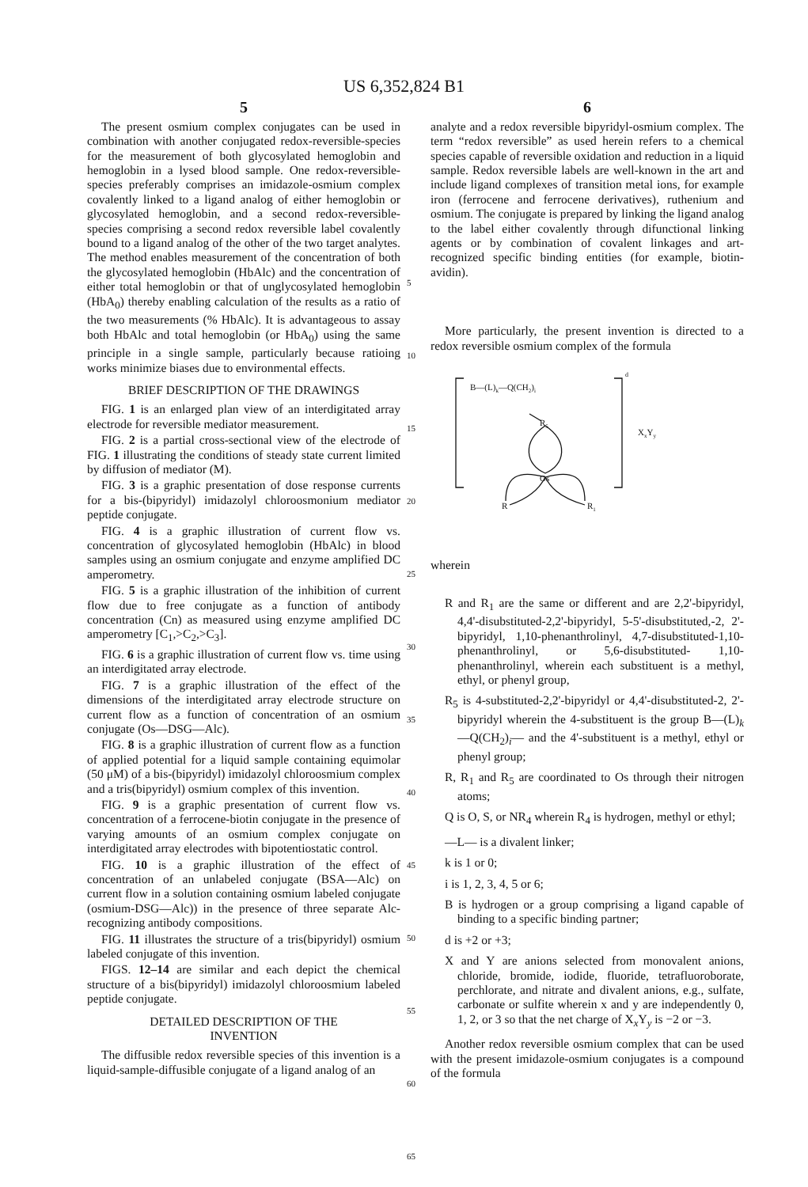US 6,352,824 B1
5
The present osmium complex conjugates can be used in combination with another conjugated redox-reversible-species for the measurement of both glycosylated hemoglobin and hemoglobin in a lysed blood sample. One redox-reversible-species preferably comprises an imidazole-osmium complex covalently linked to a ligand analog of either hemoglobin or glycosylated hemoglobin, and a second redox-reversible-species comprising a second redox reversible label covalently bound to a ligand analog of the other of the two target analytes. The method enables measurement of the concentration of both the glycosylated hemoglobin (HbAlc) and the concentration of either total hemoglobin or that of unglycosylated hemoglobin (HbA<sub>0</sub>) thereby enabling calculation of the results as a ratio of the two measurements (% HbAlc). It is advantageous to assay both HbAlc and total hemoglobin (or HbA<sub>0</sub>) using the same principle in a single sample, particularly because ratioing works minimize biases due to environmental effects.
BRIEF DESCRIPTION OF THE DRAWINGS
FIG. 1 is an enlarged plan view of an interdigitated array electrode for reversible mediator measurement.
FIG. 2 is a partial cross-sectional view of the electrode of FIG. 1 illustrating the conditions of steady state current limited by diffusion of mediator (M).
FIG. 3 is a graphic presentation of dose response currents for a bis-(bipyridyl) imidazolyl chloroosmonium mediator peptide conjugate.
FIG. 4 is a graphic illustration of current flow vs. concentration of glycosylated hemoglobin (HbAlc) in blood samples using an osmium conjugate and enzyme amplified DC amperometry.
FIG. 5 is a graphic illustration of the inhibition of current flow due to free conjugate as a function of antibody concentration (Cn) as measured using enzyme amplified DC amperometry [C<sub>1</sub>,>C<sub>2</sub>,>C<sub>3</sub>].
FIG. 6 is a graphic illustration of current flow vs. time using an interdigitated array electrode.
FIG. 7 is a graphic illustration of the effect of the dimensions of the interdigitated array electrode structure on current flow as a function of concentration of an osmium conjugate (Os—DSG—Alc).
FIG. 8 is a graphic illustration of current flow as a function of applied potential for a liquid sample containing equimolar (50 μM) of a bis-(bipyridyl) imidazolyl chloroosmium complex and a tris(bipyridyl) osmium complex of this invention.
FIG. 9 is a graphic presentation of current flow vs. concentration of a ferrocene-biotin conjugate in the presence of varying amounts of an osmium complex conjugate on interdigitated array electrodes with bipotentiostatic control.
FIG. 10 is a graphic illustration of the effect of concentration of an unlabeled conjugate (BSA—Alc) on current flow in a solution containing osmium labeled conjugate (osmium-DSG—Alc)) in the presence of three separate Alc-recognizing antibody compositions.
FIG. 11 illustrates the structure of a tris(bipyridyl) osmium labeled conjugate of this invention.
FIGS. 12–14 are similar and each depict the chemical structure of a bis(bipyridyl) imidazolyl chloroosmium labeled peptide conjugate.
DETAILED DESCRIPTION OF THE
INVENTION
The diffusible redox reversible species of this invention is a liquid-sample-diffusible conjugate of a ligand analog of an
5
10
15
20
25
30
35
40
45
50
55
60
65
6
analyte and a redox reversible bipyridyl-osmium complex. The term “redox reversible” as used herein refers to a chemical species capable of reversible oxidation and reduction in a liquid sample. Redox reversible labels are well-known in the art and include ligand complexes of transition metal ions, for example iron (ferrocene and ferrocene derivatives), ruthenium and osmium. The conjugate is prepared by linking the ligand analog to the label either covalently through difunctional linking agents or by combination of covalent linkages and art-recognized specific binding entities (for example, biotin-avidin).
More particularly, the present invention is directed to a redox reversible osmium complex of the formula
B—(L)k—Q(CH2)i
R5
Os
R
R1
d
XxYy
wherein
R and R<sub>1</sub> are the same or different and are 2,2'-bipyridyl, 4,4'-disubstituted-2,2'-bipyridyl, 5-5'-disubstituted,-2, 2'-bipyridyl, 1,10-phenanthrolinyl, 4,7-disubstituted-1,10-phenanthrolinyl, or 5,6-disubstituted- 1,10-phenanthrolinyl, wherein each substituent is a methyl, ethyl, or phenyl group,
R<sub>5</sub> is 4-substituted-2,2'-bipyridyl or 4,4'-disubstituted-2, 2'-bipyridyl wherein the 4-substituent is the group B—(L)<sub>k</sub>—Q(CH<sub>2</sub>)<sub>i</sub>— and the 4'-substituent is a methyl, ethyl or phenyl group;
R, R<sub>1</sub> and R<sub>5</sub> are coordinated to Os through their nitrogen atoms;
Q is O, S, or NR<sub>4</sub> wherein R<sub>4</sub> is hydrogen, methyl or ethyl;
—L— is a divalent linker;
k is 1 or 0;
i is 1, 2, 3, 4, 5 or 6;
B is hydrogen or a group comprising a ligand capable of binding to a specific binding partner;
d is +2 or +3;
X and Y are anions selected from monovalent anions, chloride, bromide, iodide, fluoride, tetrafluoroborate, perchlorate, and nitrate and divalent anions, e.g., sulfate, carbonate or sulfite wherein x and y are independently 0, 1, 2, or 3 so that the net charge of X<sub>x</sub>Y<sub>y</sub> is −2 or −3.
Another redox reversible osmium complex that can be used with the present imidazole-osmium conjugates is a compound of the formula